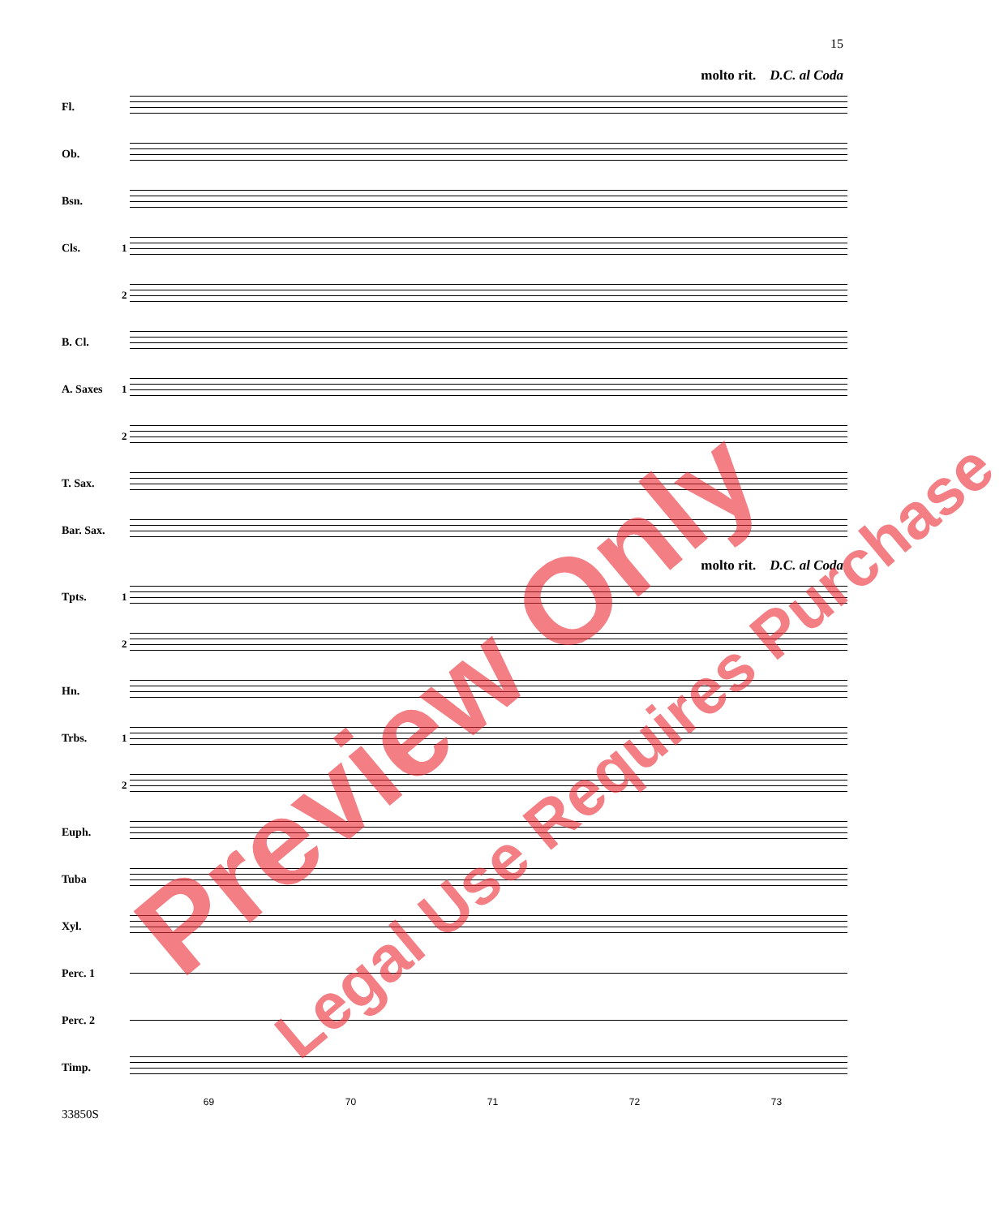15
molto rit. D.C. al Coda
Fl.
Ob.
Bsn.
Cls. 1
2
B. Cl.
A. Saxes 1
2
T. Sax.
Bar. Sax.
molto rit. D.C. al Coda
Tpts. 1
2
Hn.
Trbs. 1
2
Euph.
Tuba
Xyl.
Perc. 1
Perc. 2
Timp.
69 70 71 72 73
33850S
Preview Only Legal Use Requires Purchase